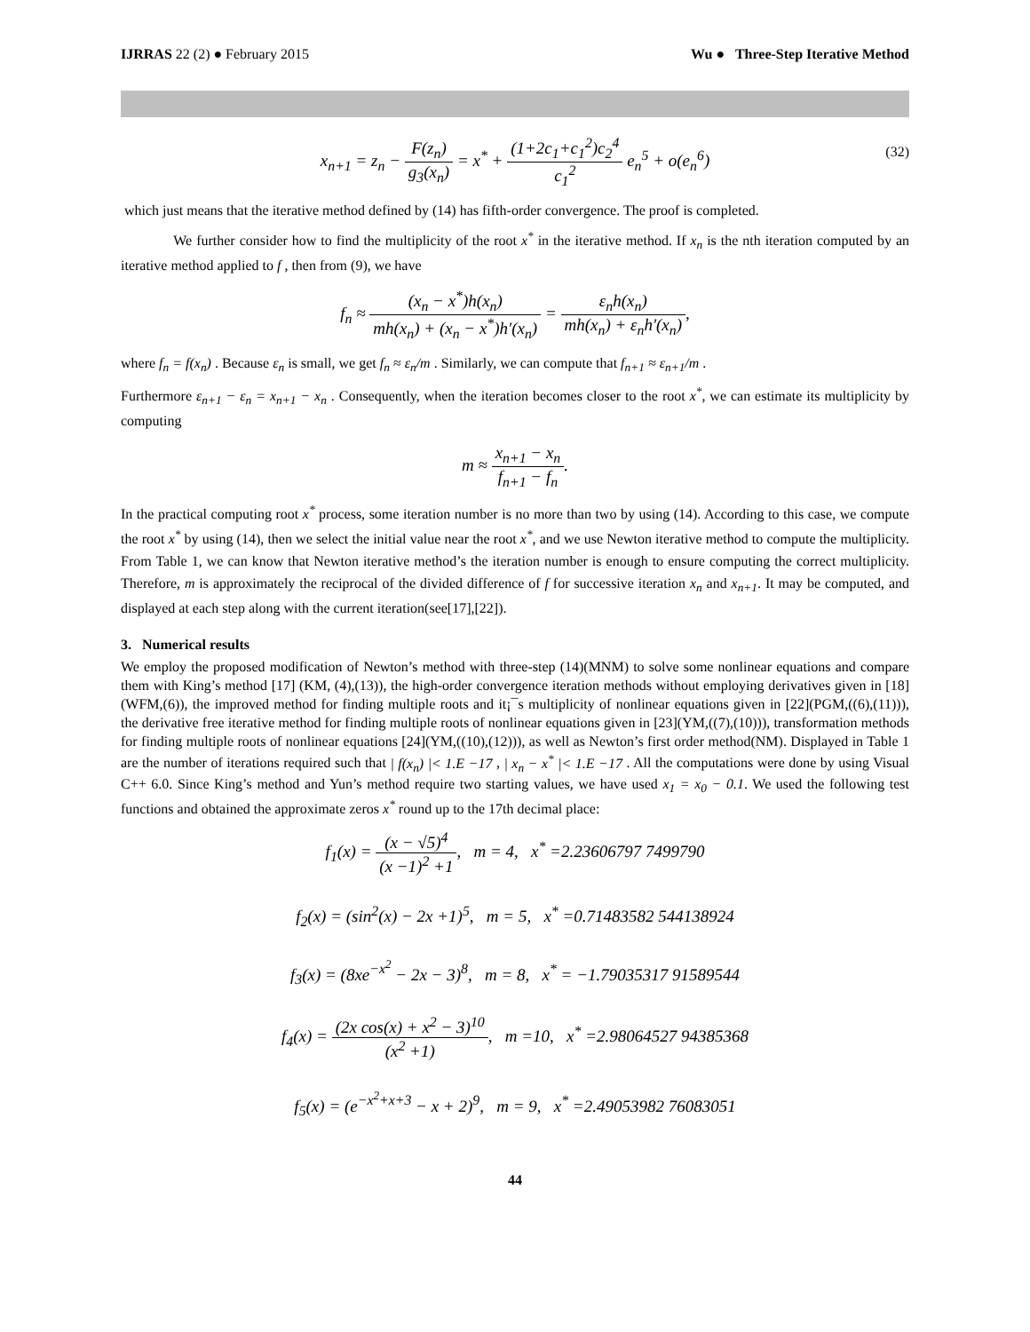IJRRAS 22 (2) ● February 2015 Wu ● Three-Step Iterative Method
x<sub>n+1</sub> = z<sub>n</sub> − F(z<sub>n</sub>) g<sub>3</sub>(x<sub>n</sub>) = x<sup>*</sup> + (1+2c<sub>1</sub>+c<sub>1</sub><sup>2</sup>)c<sub>2</sub><sup>4</sup> c<sub>1</sub><sup>2</sup> e<sub>n</sub><sup>5</sup> + o(e<sub>n</sub><sup>6</sup>)
(32)
which just means that the iterative method defined by (14) has fifth-order convergence. The proof is completed.
We further consider how to find the multiplicity of the root x<sup>*</sup> in the iterative method. If x<sub>n</sub> is the nth iteration computed by an iterative method applied to f , then from (9), we have
f<sub>n</sub> ≈ (x<sub>n</sub> − x<sup>*</sup>)h(x<sub>n</sub>) mh(x<sub>n</sub>) + (x<sub>n</sub> − x<sup>*</sup>)h'(x<sub>n</sub>) = ε<sub>n</sub>h(x<sub>n</sub>) mh(x<sub>n</sub>) + ε<sub>n</sub>h'(x<sub>n</sub>),
where f<sub>n</sub> = f(x<sub>n</sub>) . Because ε<sub>n</sub> is small, we get f<sub>n</sub> ≈ ε<sub>n</sub>/m . Similarly, we can compute that f<sub>n+1</sub> ≈ ε<sub>n+1</sub>/m .
Furthermore ε<sub>n+1</sub> − ε<sub>n</sub> = x<sub>n+1</sub> − x<sub>n</sub> . Consequently, when the iteration becomes closer to the root x<sup>*</sup>, we can estimate its multiplicity by computing
m ≈ x<sub>n+1</sub> − x<sub>n</sub> f<sub>n+1</sub> − f<sub>n</sub>.
In the practical computing root x<sup>*</sup> process, some iteration number is no more than two by using (14). According to this case, we compute the root x<sup>*</sup> by using (14), then we select the initial value near the root x<sup>*</sup>, and we use Newton iterative method to compute the multiplicity. From Table 1, we can know that Newton iterative method’s the iteration number is enough to ensure computing the correct multiplicity. Therefore, m is approximately the reciprocal of the divided difference of f for successive iteration x<sub>n</sub> and x<sub>n+1</sub>. It may be computed, and displayed at each step along with the current iteration(see[17],[22]).
3. Numerical results
We employ the proposed modification of Newton’s method with three-step (14)(MNM) to solve some nonlinear equations and compare them with King’s method [17] (KM, (4),(13)), the high-order convergence iteration methods without employing derivatives given in [18](WFM,(6)), the improved method for finding multiple roots and it¡¯s multiplicity of nonlinear equations given in [22](PGM,((6),(11))), the derivative free iterative method for finding multiple roots of nonlinear equations given in [23](YM,((7),(10))), transformation methods for finding multiple roots of nonlinear equations [24](YM,((10),(12))), as well as Newton’s first order method(NM). Displayed in Table 1 are the number of iterations required such that | f(x<sub>n</sub>) |< 1.E −17 , | x<sub>n</sub> − x<sup>*</sup> |< 1.E −17 . All the computations were done by using Visual C++ 6.0. Since King’s method and Yun’s method require two starting values, we have used x<sub>1</sub> = x<sub>0</sub> − 0.1. We used the following test functions and obtained the approximate zeros x<sup>*</sup> round up to the 17th decimal place:
f<sub>1</sub>(x) = (x − √5)<sup>4</sup> (x −1)<sup>2</sup> +1, m = 4, x<sup>*</sup> =2.23606797 7499790
f<sub>2</sub>(x) = (sin<sup>2</sup>(x) − 2x +1)<sup>5</sup>, m = 5, x<sup>*</sup> =0.71483582 544138924
f<sub>3</sub>(x) = (8xe<sup>−x<sup>2</sup></sup> − 2x − 3)<sup>8</sup>, m = 8, x<sup>*</sup> = −1.79035317 91589544
f<sub>4</sub>(x) = (2x cos(x) + x<sup>2</sup> − 3)<sup>10</sup> (x<sup>2</sup> +1), m =10, x<sup>*</sup> =2.98064527 94385368
f<sub>5</sub>(x) = (e<sup>−x<sup>2</sup>+x+3</sup> − x + 2)<sup>9</sup>, m = 9, x<sup>*</sup> =2.49053982 76083051
44